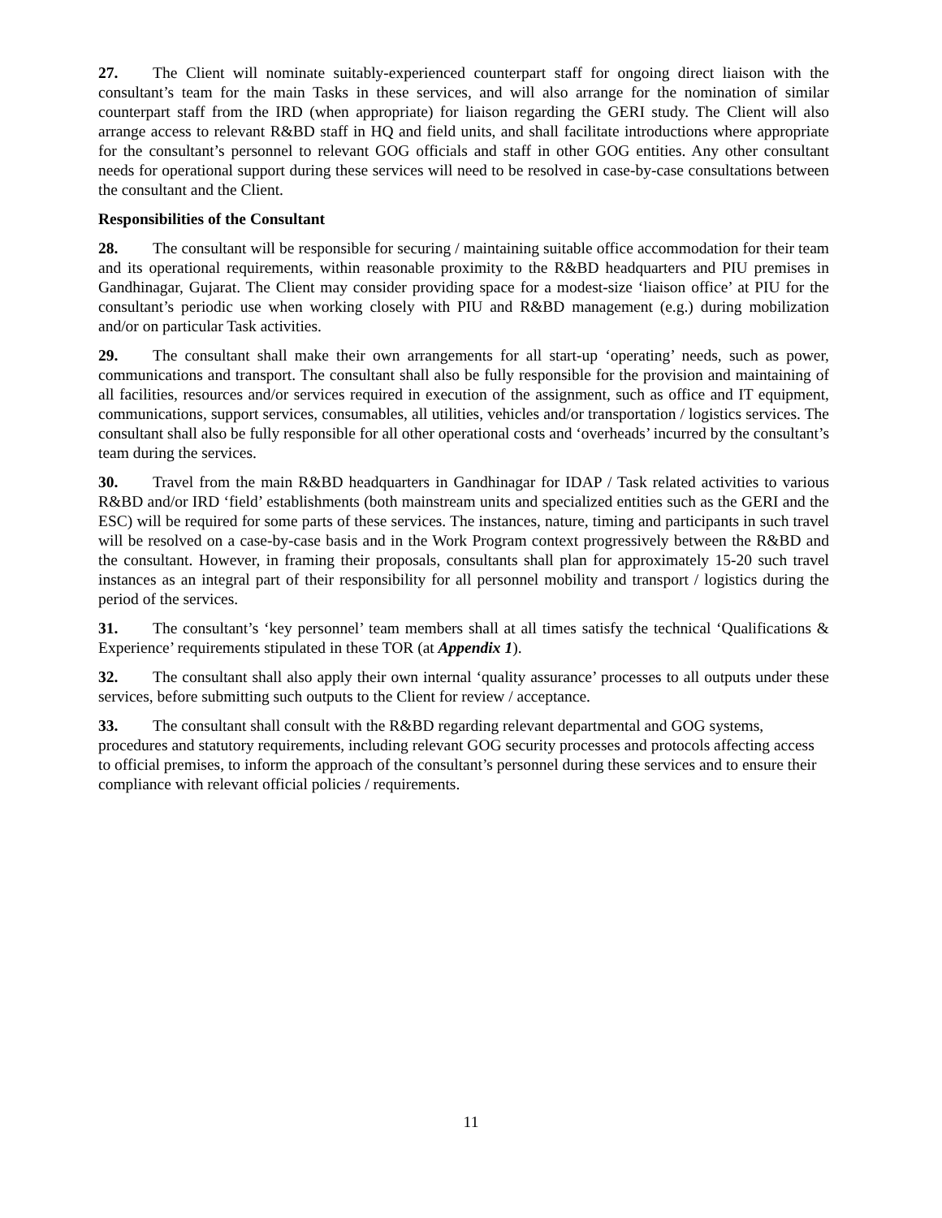27. The Client will nominate suitably-experienced counterpart staff for ongoing direct liaison with the consultant’s team for the main Tasks in these services, and will also arrange for the nomination of similar counterpart staff from the IRD (when appropriate) for liaison regarding the GERI study. The Client will also arrange access to relevant R&BD staff in HQ and field units, and shall facilitate introductions where appropriate for the consultant’s personnel to relevant GOG officials and staff in other GOG entities. Any other consultant needs for operational support during these services will need to be resolved in case-by-case consultations between the consultant and the Client.
Responsibilities of the Consultant
28. The consultant will be responsible for securing / maintaining suitable office accommodation for their team and its operational requirements, within reasonable proximity to the R&BD headquarters and PIU premises in Gandhinagar, Gujarat. The Client may consider providing space for a modest-size ‘liaison office’ at PIU for the consultant’s periodic use when working closely with PIU and R&BD management (e.g.) during mobilization and/or on particular Task activities.
29. The consultant shall make their own arrangements for all start-up ‘operating’ needs, such as power, communications and transport. The consultant shall also be fully responsible for the provision and maintaining of all facilities, resources and/or services required in execution of the assignment, such as office and IT equipment, communications, support services, consumables, all utilities, vehicles and/or transportation / logistics services. The consultant shall also be fully responsible for all other operational costs and ‘overheads’ incurred by the consultant’s team during the services.
30. Travel from the main R&BD headquarters in Gandhinagar for IDAP / Task related activities to various R&BD and/or IRD ‘field’ establishments (both mainstream units and specialized entities such as the GERI and the ESC) will be required for some parts of these services. The instances, nature, timing and participants in such travel will be resolved on a case-by-case basis and in the Work Program context progressively between the R&BD and the consultant. However, in framing their proposals, consultants shall plan for approximately 15-20 such travel instances as an integral part of their responsibility for all personnel mobility and transport / logistics during the period of the services.
31. The consultant’s ‘key personnel’ team members shall at all times satisfy the technical ‘Qualifications & Experience’ requirements stipulated in these TOR (at Appendix 1).
32. The consultant shall also apply their own internal ‘quality assurance’ processes to all outputs under these services, before submitting such outputs to the Client for review / acceptance.
33. The consultant shall consult with the R&BD regarding relevant departmental and GOG systems, procedures and statutory requirements, including relevant GOG security processes and protocols affecting access to official premises, to inform the approach of the consultant’s personnel during these services and to ensure their compliance with relevant official policies / requirements.
11